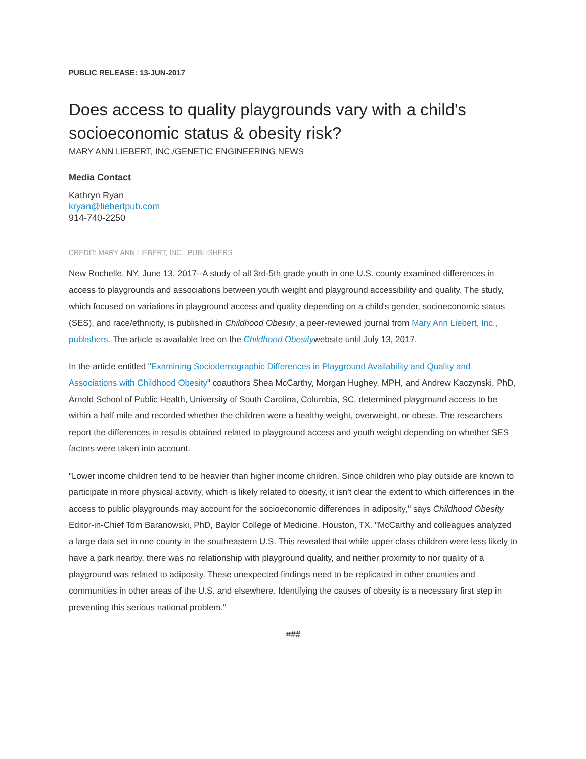PUBLIC RELEASE: 13-JUN-2017
Does access to quality playgrounds vary with a child's socioeconomic status & obesity risk?
MARY ANN LIEBERT, INC./GENETIC ENGINEERING NEWS
Media Contact
Kathryn Ryan
kryan@liebertpub.com
914-740-2250
CREDIT: MARY ANN LIEBERT, INC., PUBLISHERS
New Rochelle, NY, June 13, 2017--A study of all 3rd-5th grade youth in one U.S. county examined differences in access to playgrounds and associations between youth weight and playground accessibility and quality. The study, which focused on variations in playground access and quality depending on a child's gender, socioeconomic status (SES), and race/ethnicity, is published in Childhood Obesity, a peer-reviewed journal from Mary Ann Liebert, Inc., publishers. The article is available free on the Childhood Obesitywebsite until July 13, 2017.
In the article entitled "Examining Sociodemographic Differences in Playground Availability and Quality and Associations with Childhood Obesity" coauthors Shea McCarthy, Morgan Hughey, MPH, and Andrew Kaczynski, PhD, Arnold School of Public Health, University of South Carolina, Columbia, SC, determined playground access to be within a half mile and recorded whether the children were a healthy weight, overweight, or obese. The researchers report the differences in results obtained related to playground access and youth weight depending on whether SES factors were taken into account.
"Lower income children tend to be heavier than higher income children. Since children who play outside are known to participate in more physical activity, which is likely related to obesity, it isn't clear the extent to which differences in the access to public playgrounds may account for the socioeconomic differences in adiposity," says Childhood Obesity Editor-in-Chief Tom Baranowski, PhD, Baylor College of Medicine, Houston, TX. "McCarthy and colleagues analyzed a large data set in one county in the southeastern U.S. This revealed that while upper class children were less likely to have a park nearby, there was no relationship with playground quality, and neither proximity to nor quality of a playground was related to adiposity. These unexpected findings need to be replicated in other counties and communities in other areas of the U.S. and elsewhere. Identifying the causes of obesity is a necessary first step in preventing this serious national problem."
###